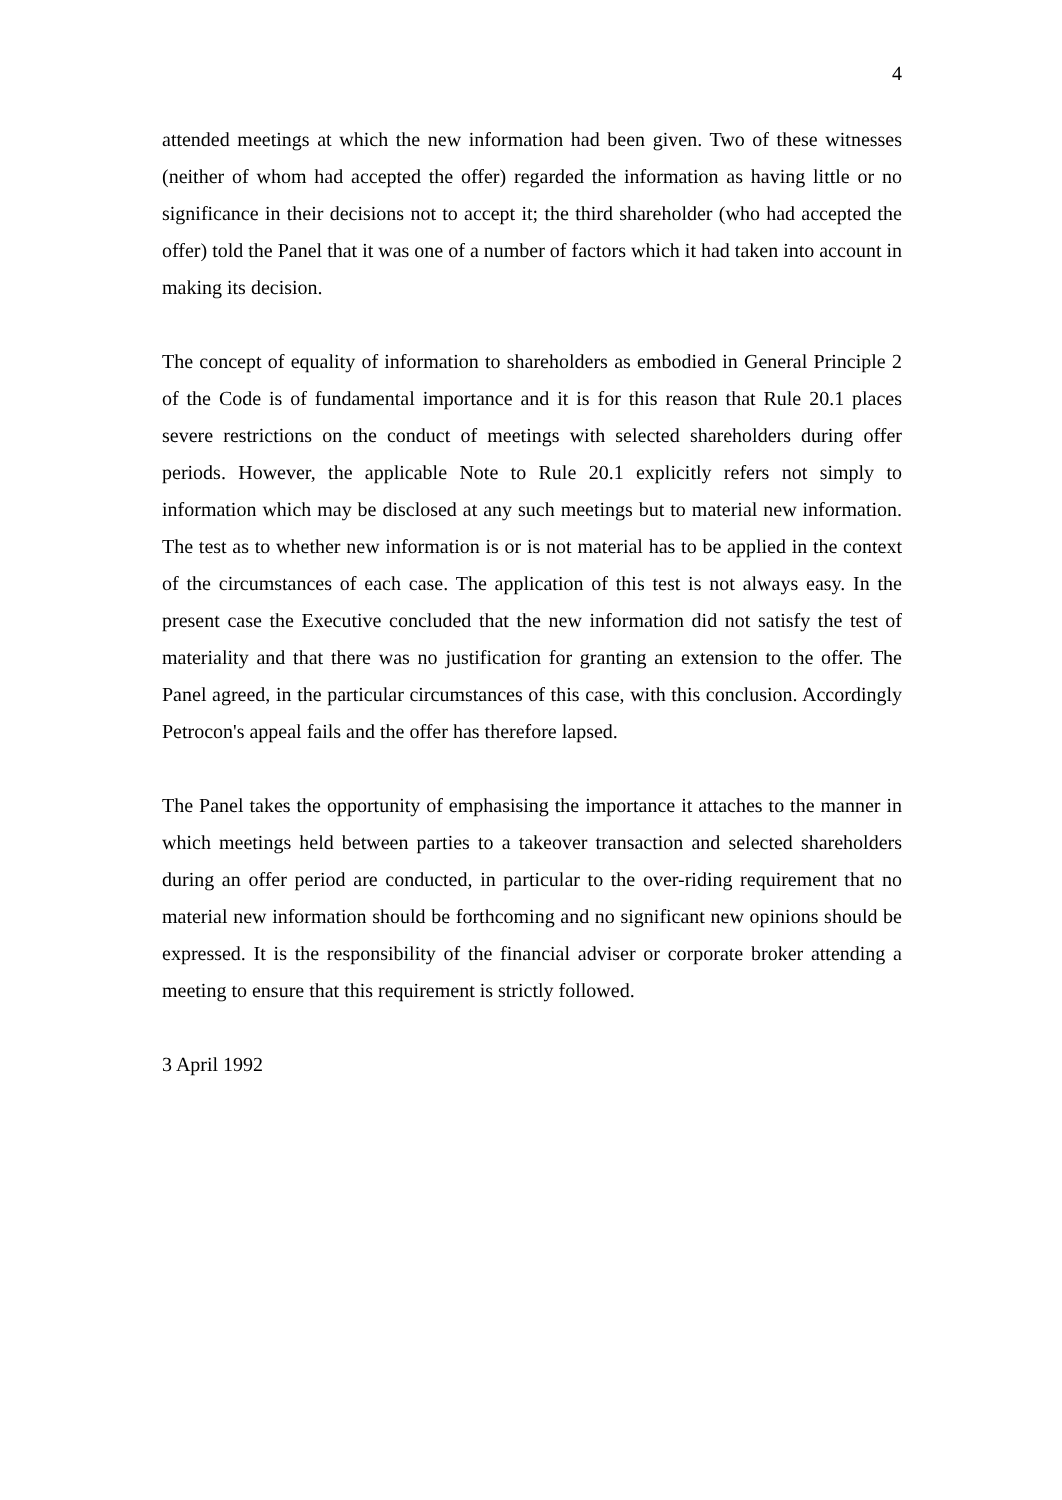4
attended meetings at which the new information had been given. Two of these witnesses (neither of whom had accepted the offer) regarded the information as having little or no significance in their decisions not to accept it; the third shareholder (who had accepted the offer) told the Panel that it was one of a number of factors which it had taken into account in making its decision.
The concept of equality of information to shareholders as embodied in General Principle 2 of the Code is of fundamental importance and it is for this reason that Rule 20.1 places severe restrictions on the conduct of meetings with selected shareholders during offer periods. However, the applicable Note to Rule 20.1 explicitly refers not simply to information which may be disclosed at any such meetings but to material new information. The test as to whether new information is or is not material has to be applied in the context of the circumstances of each case. The application of this test is not always easy. In the present case the Executive concluded that the new information did not satisfy the test of materiality and that there was no justification for granting an extension to the offer. The Panel agreed, in the particular circumstances of this case, with this conclusion. Accordingly Petrocon's appeal fails and the offer has therefore lapsed.
The Panel takes the opportunity of emphasising the importance it attaches to the manner in which meetings held between parties to a takeover transaction and selected shareholders during an offer period are conducted, in particular to the over-riding requirement that no material new information should be forthcoming and no significant new opinions should be expressed. It is the responsibility of the financial adviser or corporate broker attending a meeting to ensure that this requirement is strictly followed.
3 April 1992